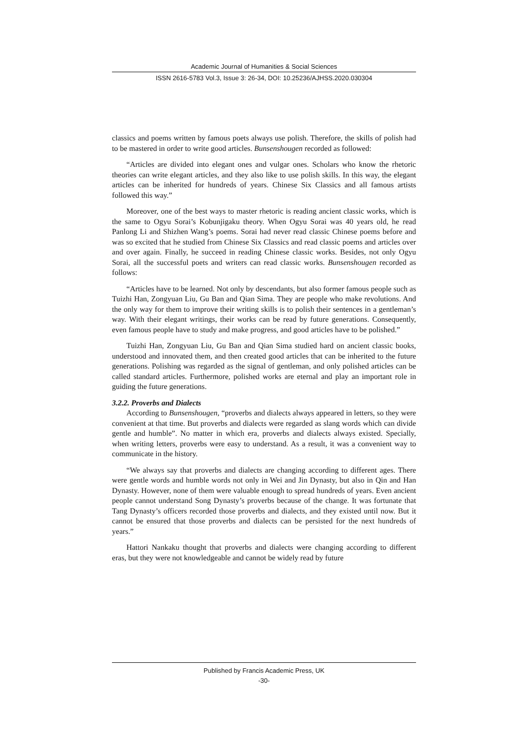Academic Journal of Humanities & Social Sciences
ISSN 2616-5783 Vol.3, Issue 3: 26-34, DOI: 10.25236/AJHSS.2020.030304
classics and poems written by famous poets always use polish. Therefore, the skills of polish had to be mastered in order to write good articles. Bunsenshougen recorded as followed:
“Articles are divided into elegant ones and vulgar ones. Scholars who know the rhetoric theories can write elegant articles, and they also like to use polish skills. In this way, the elegant articles can be inherited for hundreds of years. Chinese Six Classics and all famous artists followed this way.”
Moreover, one of the best ways to master rhetoric is reading ancient classic works, which is the same to Ogyu Sorai’s Kobunjigaku theory. When Ogyu Sorai was 40 years old, he read Panlong Li and Shizhen Wang’s poems. Sorai had never read classic Chinese poems before and was so excited that he studied from Chinese Six Classics and read classic poems and articles over and over again. Finally, he succeed in reading Chinese classic works. Besides, not only Ogyu Sorai, all the successful poets and writers can read classic works. Bunsenshougen recorded as follows:
“Articles have to be learned. Not only by descendants, but also former famous people such as Tuizhi Han, Zongyuan Liu, Gu Ban and Qian Sima. They are people who make revolutions. And the only way for them to improve their writing skills is to polish their sentences in a gentleman’s way. With their elegant writings, their works can be read by future generations. Consequently, even famous people have to study and make progress, and good articles have to be polished.”
Tuizhi Han, Zongyuan Liu, Gu Ban and Qian Sima studied hard on ancient classic books, understood and innovated them, and then created good articles that can be inherited to the future generations. Polishing was regarded as the signal of gentleman, and only polished articles can be called standard articles. Furthermore, polished works are eternal and play an important role in guiding the future generations.
3.2.2. Proverbs and Dialects
According to Bunsenshougen, “proverbs and dialects always appeared in letters, so they were convenient at that time. But proverbs and dialects were regarded as slang words which can divide gentle and humble”. No matter in which era, proverbs and dialects always existed. Specially, when writing letters, proverbs were easy to understand. As a result, it was a convenient way to communicate in the history.
“We always say that proverbs and dialects are changing according to different ages. There were gentle words and humble words not only in Wei and Jin Dynasty, but also in Qin and Han Dynasty. However, none of them were valuable enough to spread hundreds of years. Even ancient people cannot understand Song Dynasty’s proverbs because of the change. It was fortunate that Tang Dynasty’s officers recorded those proverbs and dialects, and they existed until now. But it cannot be ensured that those proverbs and dialects can be persisted for the next hundreds of years.”
Hattori Nankaku thought that proverbs and dialects were changing according to different eras, but they were not knowledgeable and cannot be widely read by future
Published by Francis Academic Press, UK
-30-